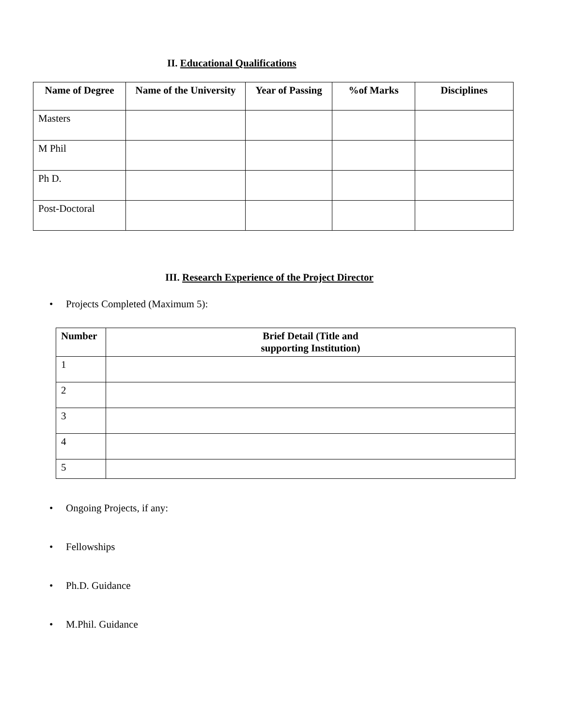II. Educational Qualifications
| Name of Degree | Name of the University | Year of Passing | %of Marks | Disciplines |
| --- | --- | --- | --- | --- |
| Masters | | | | |
| M Phil | | | | |
| Ph D. | | | | |
| Post-Doctoral | | | | |
III. Research Experience of the Project Director
• Projects Completed (Maximum 5):
| Number | Brief Detail (Title and supporting Institution) |
| --- | --- |
| 1 | |
| 2 | |
| 3 | |
| 4 | |
| 5 | |
• Ongoing Projects, if any:
• Fellowships
• Ph.D. Guidance
• M.Phil. Guidance